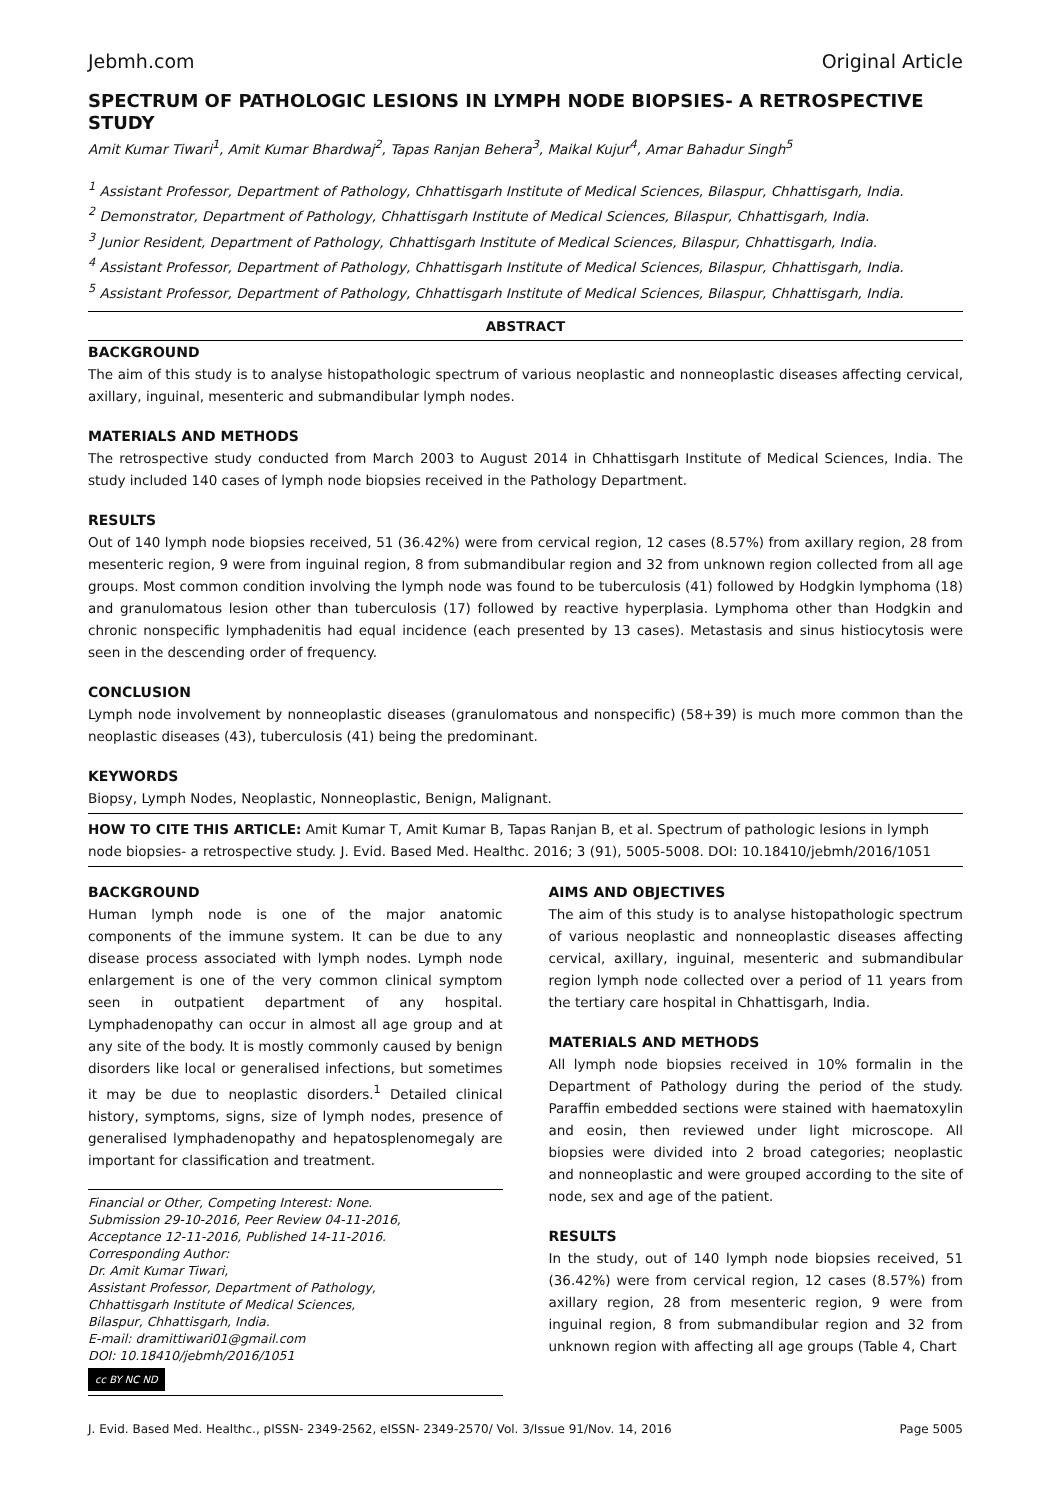Jebmh.com Original Article
SPECTRUM OF PATHOLOGIC LESIONS IN LYMPH NODE BIOPSIES- A RETROSPECTIVE STUDY
Amit Kumar Tiwari<sup>1</sup>, Amit Kumar Bhardwaj<sup>2</sup>, Tapas Ranjan Behera<sup>3</sup>, Maikal Kujur<sup>4</sup>, Amar Bahadur Singh<sup>5</sup>
<sup>1</sup> Assistant Professor, Department of Pathology, Chhattisgarh Institute of Medical Sciences, Bilaspur, Chhattisgarh, India.
<sup>2</sup> Demonstrator, Department of Pathology, Chhattisgarh Institute of Medical Sciences, Bilaspur, Chhattisgarh, India.
<sup>3</sup> Junior Resident, Department of Pathology, Chhattisgarh Institute of Medical Sciences, Bilaspur, Chhattisgarh, India.
<sup>4</sup> Assistant Professor, Department of Pathology, Chhattisgarh Institute of Medical Sciences, Bilaspur, Chhattisgarh, India.
<sup>5</sup> Assistant Professor, Department of Pathology, Chhattisgarh Institute of Medical Sciences, Bilaspur, Chhattisgarh, India.
ABSTRACT
BACKGROUND
The aim of this study is to analyse histopathologic spectrum of various neoplastic and nonneoplastic diseases affecting cervical, axillary, inguinal, mesenteric and submandibular lymph nodes.
MATERIALS AND METHODS
The retrospective study conducted from March 2003 to August 2014 in Chhattisgarh Institute of Medical Sciences, India. The study included 140 cases of lymph node biopsies received in the Pathology Department.
RESULTS
Out of 140 lymph node biopsies received, 51 (36.42%) were from cervical region, 12 cases (8.57%) from axillary region, 28 from mesenteric region, 9 were from inguinal region, 8 from submandibular region and 32 from unknown region collected from all age groups. Most common condition involving the lymph node was found to be tuberculosis (41) followed by Hodgkin lymphoma (18) and granulomatous lesion other than tuberculosis (17) followed by reactive hyperplasia. Lymphoma other than Hodgkin and chronic nonspecific lymphadenitis had equal incidence (each presented by 13 cases). Metastasis and sinus histiocytosis were seen in the descending order of frequency.
CONCLUSION
Lymph node involvement by nonneoplastic diseases (granulomatous and nonspecific) (58+39) is much more common than the neoplastic diseases (43), tuberculosis (41) being the predominant.
KEYWORDS
Biopsy, Lymph Nodes, Neoplastic, Nonneoplastic, Benign, Malignant.
HOW TO CITE THIS ARTICLE: Amit Kumar T, Amit Kumar B, Tapas Ranjan B, et al. Spectrum of pathologic lesions in lymph node biopsies- a retrospective study. J. Evid. Based Med. Healthc. 2016; 3 (91), 5005-5008. DOI: 10.18410/jebmh/2016/1051
BACKGROUND
Human lymph node is one of the major anatomic components of the immune system. It can be due to any disease process associated with lymph nodes. Lymph node enlargement is one of the very common clinical symptom seen in outpatient department of any hospital. Lymphadenopathy can occur in almost all age group and at any site of the body. It is mostly commonly caused by benign disorders like local or generalised infections, but sometimes it may be due to neoplastic disorders.<sup>1</sup> Detailed clinical history, symptoms, signs, size of lymph nodes, presence of generalised lymphadenopathy and hepatosplenomegaly are important for classification and treatment.
Financial or Other, Competing Interest: None.
Submission 29-10-2016, Peer Review 04-11-2016,
Acceptance 12-11-2016, Published 14-11-2016.
Corresponding Author:
Dr. Amit Kumar Tiwari,
Assistant Professor, Department of Pathology,
Chhattisgarh Institute of Medical Sciences,
Bilaspur, Chhattisgarh, India.
E-mail: dramittiwari01@gmail.com
DOI: 10.18410/jebmh/2016/1051
cc BY NC ND
AIMS AND OBJECTIVES
The aim of this study is to analyse histopathologic spectrum of various neoplastic and nonneoplastic diseases affecting cervical, axillary, inguinal, mesenteric and submandibular region lymph node collected over a period of 11 years from the tertiary care hospital in Chhattisgarh, India.
MATERIALS AND METHODS
All lymph node biopsies received in 10% formalin in the Department of Pathology during the period of the study. Paraffin embedded sections were stained with haematoxylin and eosin, then reviewed under light microscope. All biopsies were divided into 2 broad categories; neoplastic and nonneoplastic and were grouped according to the site of node, sex and age of the patient.
RESULTS
In the study, out of 140 lymph node biopsies received, 51 (36.42%) were from cervical region, 12 cases (8.57%) from axillary region, 28 from mesenteric region, 9 were from inguinal region, 8 from submandibular region and 32 from unknown region with affecting all age groups (Table 4, Chart
J. Evid. Based Med. Healthc., pISSN- 2349-2562, eISSN- 2349-2570/ Vol. 3/Issue 91/Nov. 14, 2016 Page 5005